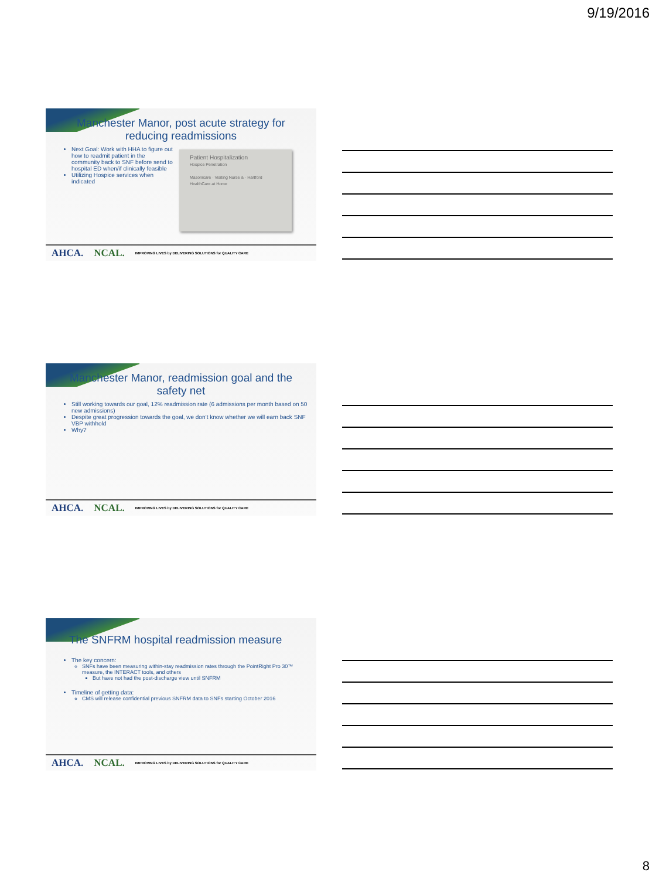9/19/2016
Manchester Manor, post acute strategy for reducing readmissions
Next Goal: Work with HHA to figure out how to readmit patient in the community back to SNF before send to hospital ED when/if clinically feasible
Utilizing Hospice services when indicated
Patient Hospitalization
Hospice Penetration
Masonicare · Visiting Nurse & · Hartford HealthCare at Home
AHCA. NCAL. IMPROVING LIVES by DELIVERING SOLUTIONS for QUALITY CARE
Manchester Manor, readmission goal and the safety net
Still working towards our goal, 12% readmission rate (6 admissions per month based on 50 new admissions)
Despite great progression towards the goal, we don’t know whether we will earn back SNF VBP withhold
Why?
AHCA. NCAL. IMPROVING LIVES by DELIVERING SOLUTIONS for QUALITY CARE
The SNFRM hospital readmission measure
The key concern:
SNFs have been measuring within-stay readmission rates through the PointRight Pro 30™ measure, the INTERACT tools, and others
But have not had the post-discharge view until SNFRM
Timeline of getting data:
CMS will release confidential previous SNFRM data to SNFs starting October 2016
AHCA. NCAL. IMPROVING LIVES by DELIVERING SOLUTIONS for QUALITY CARE
8